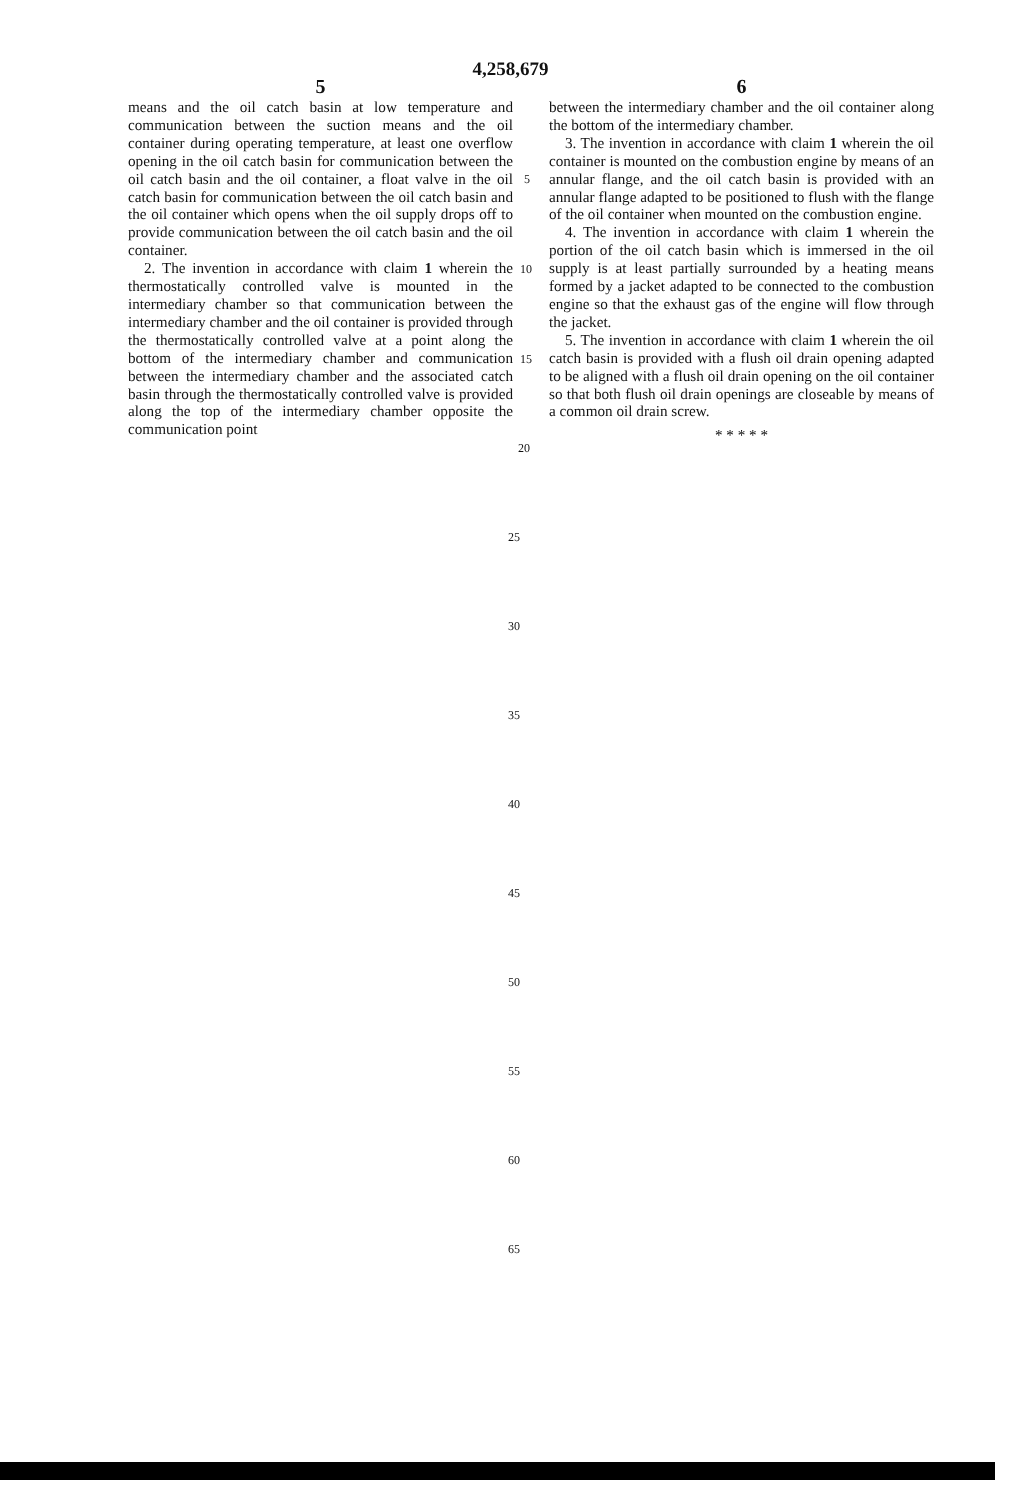4,258,679
5
means and the oil catch basin at low temperature and communication between the suction means and the oil container during operating temperature, at least one overflow opening in the oil catch basin for communication between the oil catch basin and the oil container, a float valve in the oil catch basin for communication between the oil catch basin and the oil container which opens when the oil supply drops off to provide communication between the oil catch basin and the oil container.
2. The invention in accordance with claim 1 wherein the thermostatically controlled valve is mounted in the intermediary chamber so that communication between the intermediary chamber and the oil container is provided through the thermostatically controlled valve at a point along the bottom of the intermediary chamber and communication between the intermediary chamber and the associated catch basin through the thermostatically controlled valve is provided along the top of the intermediary chamber opposite the communication point
6
between the intermediary chamber and the oil container along the bottom of the intermediary chamber.
3. The invention in accordance with claim 1 wherein the oil container is mounted on the combustion engine by means of an annular flange, and the oil catch basin is provided with an annular flange adapted to be positioned to flush with the flange of the oil container when mounted on the combustion engine.
4. The invention in accordance with claim 1 wherein the portion of the oil catch basin which is immersed in the oil supply is at least partially surrounded by a heating means formed by a jacket adapted to be connected to the combustion engine so that the exhaust gas of the engine will flow through the jacket.
5. The invention in accordance with claim 1 wherein the oil catch basin is provided with a flush oil drain opening adapted to be aligned with a flush oil drain opening on the oil container so that both flush oil drain openings are closeable by means of a common oil drain screw.
* * * * *
5
10
15
20
25
30
35
40
45
50
55
60
65